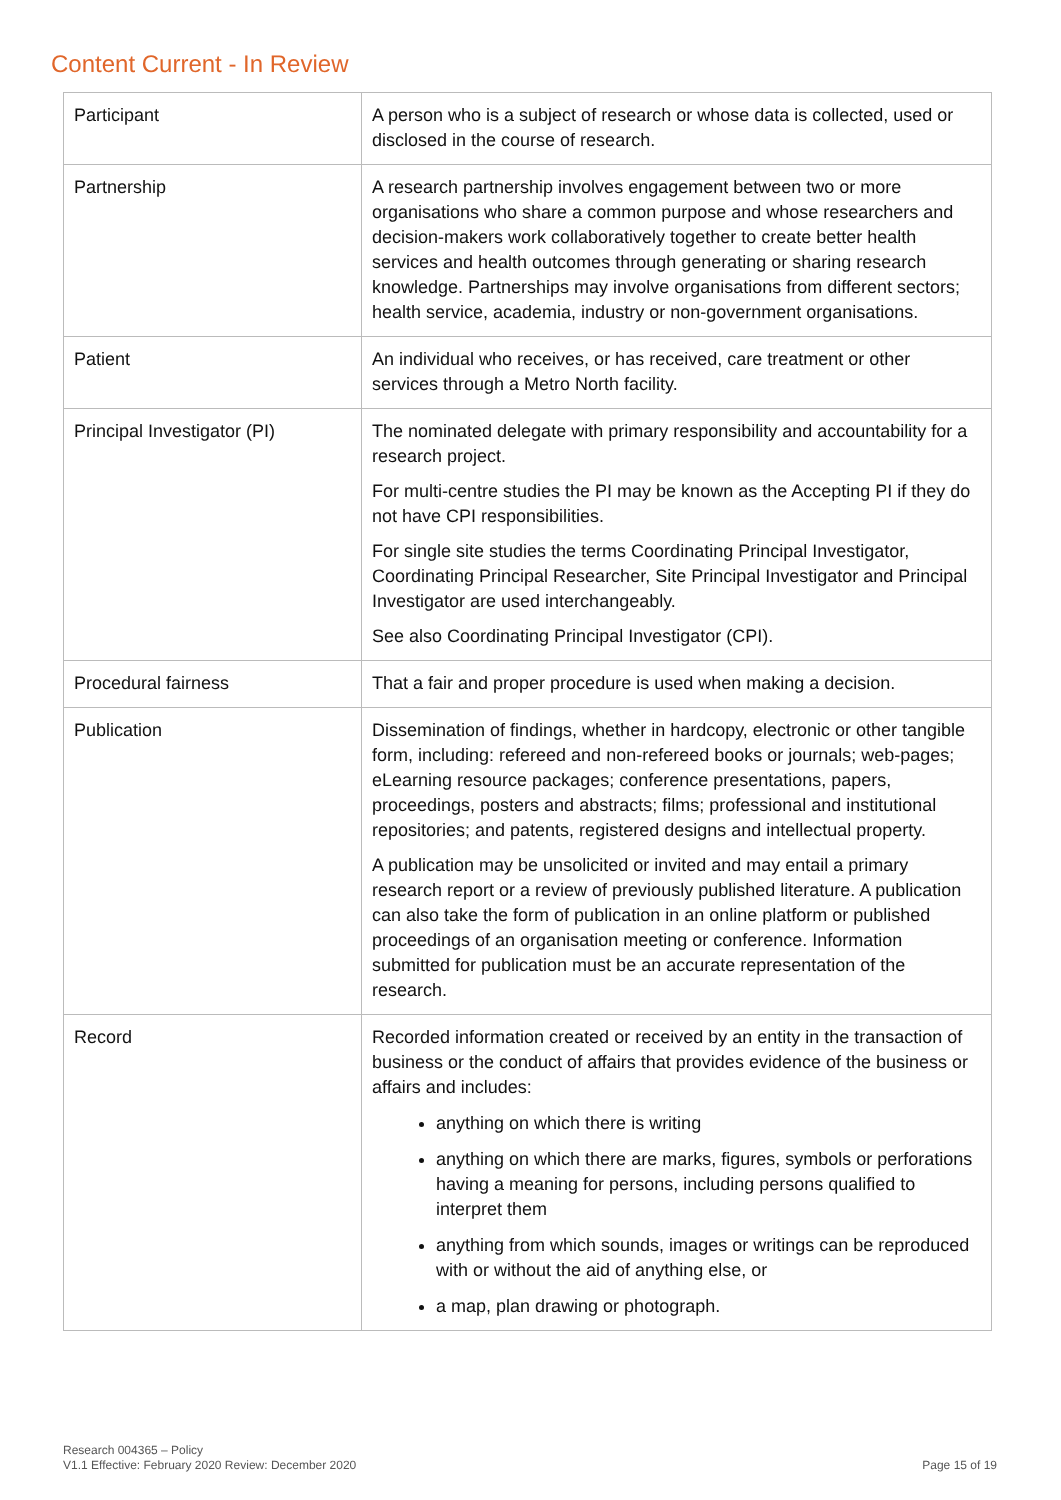Content Current - In Review
| Participant | A person who is a subject of research or whose data is collected, used or disclosed in the course of research. |
| Partnership | A research partnership involves engagement between two or more organisations who share a common purpose and whose researchers and decision-makers work collaboratively together to create better health services and health outcomes through generating or sharing research knowledge. Partnerships may involve organisations from different sectors; health service, academia, industry or non-government organisations. |
| Patient | An individual who receives, or has received, care treatment or other services through a Metro North facility. |
| Principal Investigator (PI) | The nominated delegate with primary responsibility and accountability for a research project. For multi-centre studies the PI may be known as the Accepting PI if they do not have CPI responsibilities. For single site studies the terms Coordinating Principal Investigator, Coordinating Principal Researcher, Site Principal Investigator and Principal Investigator are used interchangeably. See also Coordinating Principal Investigator (CPI). |
| Procedural fairness | That a fair and proper procedure is used when making a decision. |
| Publication | Dissemination of findings, whether in hardcopy, electronic or other tangible form, including: refereed and non-refereed books or journals; web-pages; eLearning resource packages; conference presentations, papers, proceedings, posters and abstracts; films; professional and institutional repositories; and patents, registered designs and intellectual property. A publication may be unsolicited or invited and may entail a primary research report or a review of previously published literature. A publication can also take the form of publication in an online platform or published proceedings of an organisation meeting or conference. Information submitted for publication must be an accurate representation of the research. |
| Record | Recorded information created or received by an entity in the transaction of business or the conduct of affairs that provides evidence of the business or affairs and includes: anything on which there is writing anything on which there are marks, figures, symbols or perforations having a meaning for persons, including persons qualified to interpret them anything from which sounds, images or writings can be reproduced with or without the aid of anything else, or a map, plan drawing or photograph. |
Research 004365 – Policy
V1.1 Effective: February 2020 Review: December 2020
Page 15 of 19